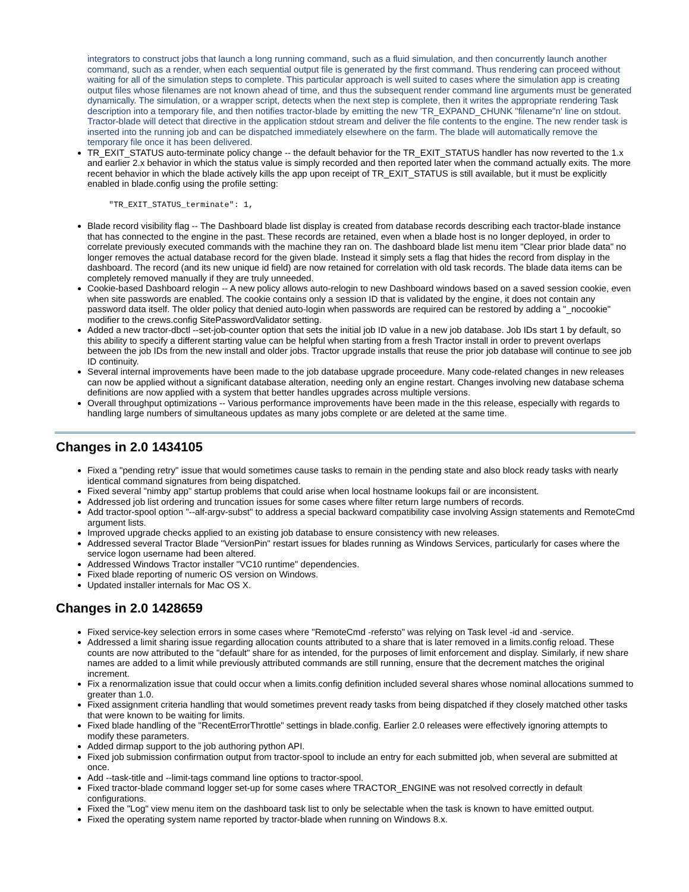integrators to construct jobs that launch a long running command, such as a fluid simulation, and then concurrently launch another command, such as a render, when each sequential output file is generated by the first command. Thus rendering can proceed without waiting for all of the simulation steps to complete. This particular approach is well suited to cases where the simulation app is creating output files whose filenames are not known ahead of time, and thus the subsequent render command line arguments must be generated dynamically. The simulation, or a wrapper script, detects when the next step is complete, then it writes the appropriate rendering Task description into a temporary file, and then notifies tractor-blade by emitting the new 'TR_EXPAND_CHUNK "filename"n' line on stdout. Tractor-blade will detect that directive in the application stdout stream and deliver the file contents to the engine. The new render task is inserted into the running job and can be dispatched immediately elsewhere on the farm. The blade will automatically remove the temporary file once it has been delivered.
TR_EXIT_STATUS auto-terminate policy change -- the default behavior for the TR_EXIT_STATUS handler has now reverted to the 1.x and earlier 2.x behavior in which the status value is simply recorded and then reported later when the command actually exits. The more recent behavior in which the blade actively kills the app upon receipt of TR_EXIT_STATUS is still available, but it must be explicitly enabled in blade.config using the profile setting:
"TR_EXIT_STATUS_terminate": 1,
Blade record visibility flag -- The Dashboard blade list display is created from database records describing each tractor-blade instance that has connected to the engine in the past. These records are retained, even when a blade host is no longer deployed, in order to correlate previously executed commands with the machine they ran on. The dashboard blade list menu item "Clear prior blade data" no longer removes the actual database record for the given blade. Instead it simply sets a flag that hides the record from display in the dashboard. The record (and its new unique id field) are now retained for correlation with old task records. The blade data items can be completely removed manually if they are truly unneeded.
Cookie-based Dashboard relogin -- A new policy allows auto-relogin to new Dashboard windows based on a saved session cookie, even when site passwords are enabled. The cookie contains only a session ID that is validated by the engine, it does not contain any password data itself. The older policy that denied auto-login when passwords are required can be restored by adding a "_nocookie" modifier to the crews.config SitePasswordValidator setting.
Added a new tractor-dbctl --set-job-counter option that sets the initial job ID value in a new job database. Job IDs start 1 by default, so this ability to specify a different starting value can be helpful when starting from a fresh Tractor install in order to prevent overlaps between the job IDs from the new install and older jobs. Tractor upgrade installs that reuse the prior job database will continue to see job ID continuity.
Several internal improvements have been made to the job database upgrade proceedure. Many code-related changes in new releases can now be applied without a significant database alteration, needing only an engine restart. Changes involving new database schema definitions are now applied with a system that better handles upgrades across multiple versions.
Overall throughput optimizations -- Various performance improvements have been made in the this release, especially with regards to handling large numbers of simultaneous updates as many jobs complete or are deleted at the same time.
Changes in 2.0 1434105
Fixed a "pending retry" issue that would sometimes cause tasks to remain in the pending state and also block ready tasks with nearly identical command signatures from being dispatched.
Fixed several "nimby app" startup problems that could arise when local hostname lookups fail or are inconsistent.
Addressed job list ordering and truncation issues for some cases where filter return large numbers of records.
Add tractor-spool option "--alf-argv-subst" to address a special backward compatibility case involving Assign statements and RemoteCmd argument lists.
Improved upgrade checks applied to an existing job database to ensure consistency with new releases.
Addressed several Tractor Blade "VersionPin" restart issues for blades running as Windows Services, particularly for cases where the service logon username had been altered.
Addressed Windows Tractor installer "VC10 runtime" dependencies.
Fixed blade reporting of numeric OS version on Windows.
Updated installer internals for Mac OS X.
Changes in 2.0 1428659
Fixed service-key selection errors in some cases where "RemoteCmd -refersto" was relying on Task level -id and -service.
Addressed a limit sharing issue regarding allocation counts attributed to a share that is later removed in a limits.config reload. These counts are now attributed to the "default" share for as intended, for the purposes of limit enforcement and display. Similarly, if new share names are added to a limit while previously attributed commands are still running, ensure that the decrement matches the original increment.
Fix a renormalization issue that could occur when a limits.config definition included several shares whose nominal allocations summed to greater than 1.0.
Fixed assignment criteria handling that would sometimes prevent ready tasks from being dispatched if they closely matched other tasks that were known to be waiting for limits.
Fixed blade handling of the "RecentErrorThrottle" settings in blade.config. Earlier 2.0 releases were effectively ignoring attempts to modify these parameters.
Added dirmap support to the job authoring python API.
Fixed job submission confirmation output from tractor-spool to include an entry for each submitted job, when several are submitted at once.
Add --task-title and --limit-tags command line options to tractor-spool.
Fixed tractor-blade command logger set-up for some cases where TRACTOR_ENGINE was not resolved correctly in default configurations.
Fixed the "Log" view menu item on the dashboard task list to only be selectable when the task is known to have emitted output.
Fixed the operating system name reported by tractor-blade when running on Windows 8.x.